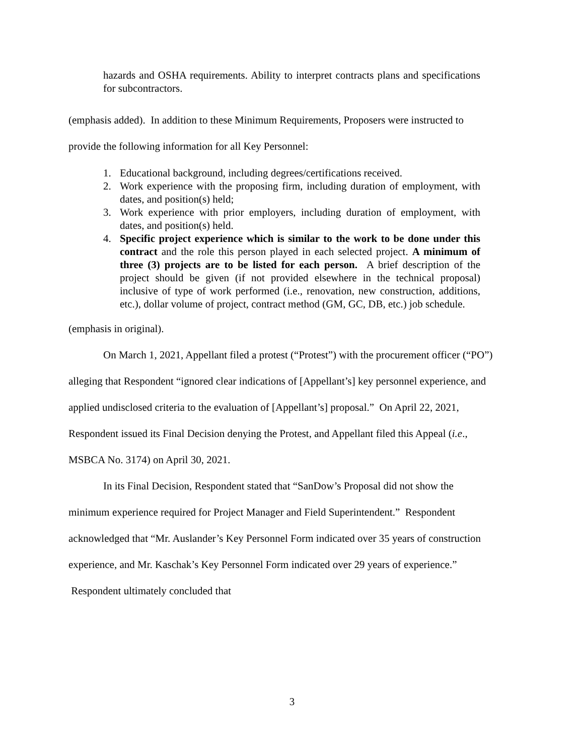hazards and OSHA requirements. Ability to interpret contracts plans and specifications for subcontractors.
(emphasis added). In addition to these Minimum Requirements, Proposers were instructed to
provide the following information for all Key Personnel:
1. Educational background, including degrees/certifications received.
2. Work experience with the proposing firm, including duration of employment, with dates, and position(s) held;
3. Work experience with prior employers, including duration of employment, with dates, and position(s) held.
4. Specific project experience which is similar to the work to be done under this contract and the role this person played in each selected project. A minimum of three (3) projects are to be listed for each person. A brief description of the project should be given (if not provided elsewhere in the technical proposal) inclusive of type of work performed (i.e., renovation, new construction, additions, etc.), dollar volume of project, contract method (GM, GC, DB, etc.) job schedule.
(emphasis in original).
On March 1, 2021, Appellant filed a protest (“Protest”) with the procurement officer (“PO”) alleging that Respondent “ignored clear indications of [Appellant’s] key personnel experience, and applied undisclosed criteria to the evaluation of [Appellant’s] proposal.” On April 22, 2021, Respondent issued its Final Decision denying the Protest, and Appellant filed this Appeal (i.e., MSBCA No. 3174) on April 30, 2021.
In its Final Decision, Respondent stated that “SanDow’s Proposal did not show the minimum experience required for Project Manager and Field Superintendent.” Respondent acknowledged that “Mr. Auslander’s Key Personnel Form indicated over 35 years of construction experience, and Mr. Kaschak’s Key Personnel Form indicated over 29 years of experience.” Respondent ultimately concluded that
3